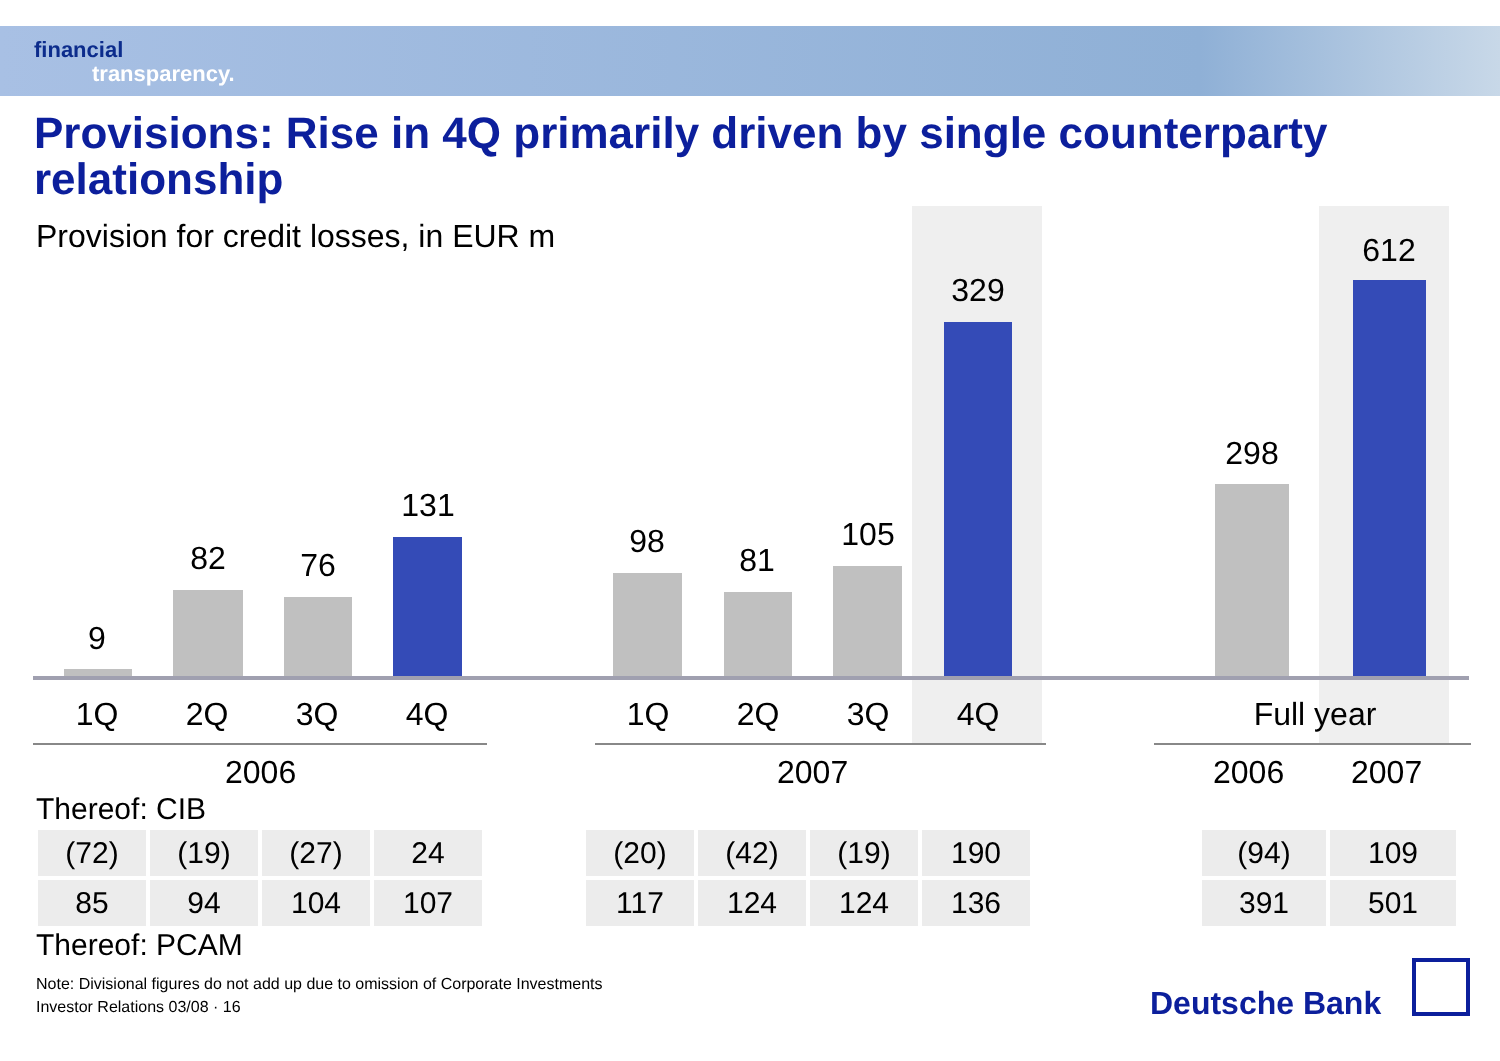financial
transparency.
Provisions: Rise in 4Q primarily driven by single counterparty relationship
Provision for credit losses, in EUR m
9
82 76
131
98 81
105
329
298
612
1Q 2Q 3Q 4Q 1Q 2Q 3Q 4Q
Full year
2006 2007 2006 2007
Thereof: CIB
| (72) | (19) | (27) | 24 |
| 85 | 94 | 104 | 107 |
| (20) | (42) | (19) | 190 |
| 117 | 124 | 124 | 136 |
| (94) | 109 |
| 391 | 501 |
Thereof: PCAM
Note: Divisional figures do not add up due to omission of Corporate Investments
Investor Relations 03/08 · 16
Deutsche Bank